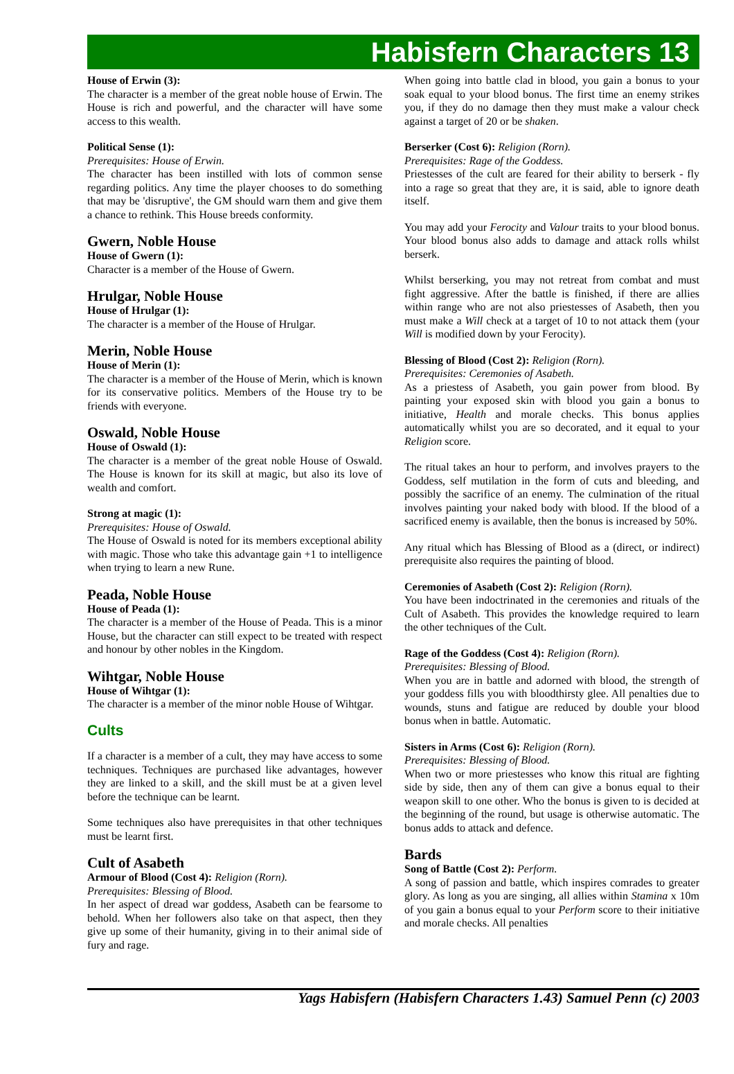Habisfern Characters 13
House of Erwin (3):
The character is a member of the great noble house of Erwin. The House is rich and powerful, and the character will have some access to this wealth.
Political Sense (1):
Prerequisites: House of Erwin.
The character has been instilled with lots of common sense regarding politics. Any time the player chooses to do something that may be 'disruptive', the GM should warn them and give them a chance to rethink. This House breeds conformity.
Gwern, Noble House
House of Gwern (1):
Character is a member of the House of Gwern.
Hrulgar, Noble House
House of Hrulgar (1):
The character is a member of the House of Hrulgar.
Merin, Noble House
House of Merin (1):
The character is a member of the House of Merin, which is known for its conservative politics. Members of the House try to be friends with everyone.
Oswald, Noble House
House of Oswald (1):
The character is a member of the great noble House of Oswald. The House is known for its skill at magic, but also its love of wealth and comfort.
Strong at magic (1):
Prerequisites: House of Oswald.
The House of Oswald is noted for its members exceptional ability with magic. Those who take this advantage gain +1 to intelligence when trying to learn a new Rune.
Peada, Noble House
House of Peada (1):
The character is a member of the House of Peada. This is a minor House, but the character can still expect to be treated with respect and honour by other nobles in the Kingdom.
Wihtgar, Noble House
House of Wihtgar (1):
The character is a member of the minor noble House of Wihtgar.
Cults
If a character is a member of a cult, they may have access to some techniques. Techniques are purchased like advantages, however they are linked to a skill, and the skill must be at a given level before the technique can be learnt.
Some techniques also have prerequisites in that other techniques must be learnt first.
Cult of Asabeth
Armour of Blood (Cost 4): Religion (Rorn).
Prerequisites: Blessing of Blood.
In her aspect of dread war goddess, Asabeth can be fearsome to behold. When her followers also take on that aspect, then they give up some of their humanity, giving in to their animal side of fury and rage.
When going into battle clad in blood, you gain a bonus to your soak equal to your blood bonus. The first time an enemy strikes you, if they do no damage then they must make a valour check against a target of 20 or be shaken.
Berserker (Cost 6): Religion (Rorn).
Prerequisites: Rage of the Goddess.
Priestesses of the cult are feared for their ability to berserk - fly into a rage so great that they are, it is said, able to ignore death itself.
You may add your Ferocity and Valour traits to your blood bonus. Your blood bonus also adds to damage and attack rolls whilst berserk.
Whilst berserking, you may not retreat from combat and must fight aggressive. After the battle is finished, if there are allies within range who are not also priestesses of Asabeth, then you must make a Will check at a target of 10 to not attack them (your Will is modified down by your Ferocity).
Blessing of Blood (Cost 2): Religion (Rorn).
Prerequisites: Ceremonies of Asabeth.
As a priestess of Asabeth, you gain power from blood. By painting your exposed skin with blood you gain a bonus to initiative, Health and morale checks. This bonus applies automatically whilst you are so decorated, and it equal to your Religion score.
The ritual takes an hour to perform, and involves prayers to the Goddess, self mutilation in the form of cuts and bleeding, and possibly the sacrifice of an enemy. The culmination of the ritual involves painting your naked body with blood. If the blood of a sacrificed enemy is available, then the bonus is increased by 50%.
Any ritual which has Blessing of Blood as a (direct, or indirect) prerequisite also requires the painting of blood.
Ceremonies of Asabeth (Cost 2): Religion (Rorn).
You have been indoctrinated in the ceremonies and rituals of the Cult of Asabeth. This provides the knowledge required to learn the other techniques of the Cult.
Rage of the Goddess (Cost 4): Religion (Rorn).
Prerequisites: Blessing of Blood.
When you are in battle and adorned with blood, the strength of your goddess fills you with bloodthirsty glee. All penalties due to wounds, stuns and fatigue are reduced by double your blood bonus when in battle. Automatic.
Sisters in Arms (Cost 6): Religion (Rorn).
Prerequisites: Blessing of Blood.
When two or more priestesses who know this ritual are fighting side by side, then any of them can give a bonus equal to their weapon skill to one other. Who the bonus is given to is decided at the beginning of the round, but usage is otherwise automatic. The bonus adds to attack and defence.
Bards
Song of Battle (Cost 2): Perform.
A song of passion and battle, which inspires comrades to greater glory. As long as you are singing, all allies within Stamina x 10m of you gain a bonus equal to your Perform score to their initiative and morale checks. All penalties
Yags Habisfern (Habisfern Characters 1.43) Samuel Penn (c) 2003